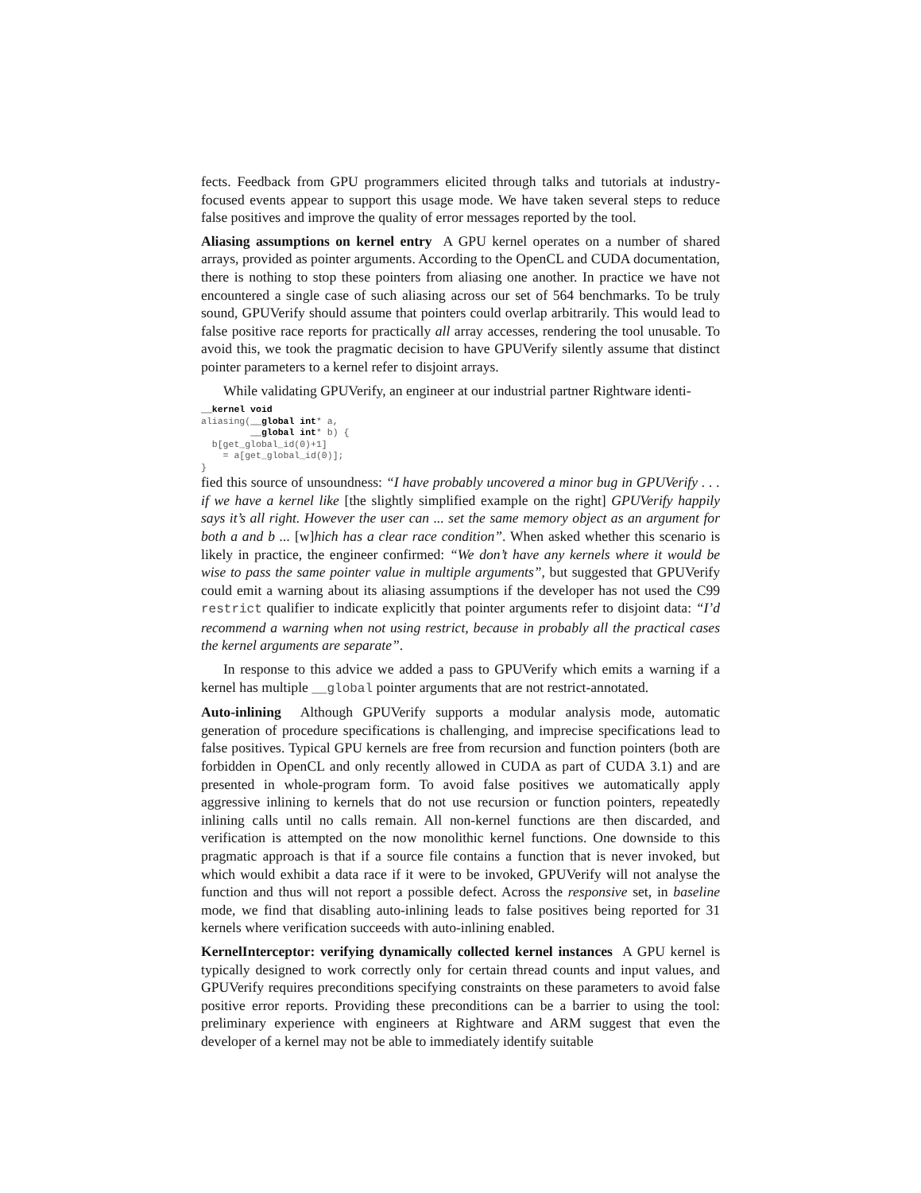fects. Feedback from GPU programmers elicited through talks and tutorials at industry-focused events appear to support this usage mode. We have taken several steps to reduce false positives and improve the quality of error messages reported by the tool.
Aliasing assumptions on kernel entry A GPU kernel operates on a number of shared arrays, provided as pointer arguments. According to the OpenCL and CUDA documentation, there is nothing to stop these pointers from aliasing one another. In practice we have not encountered a single case of such aliasing across our set of 564 benchmarks. To be truly sound, GPUVerify should assume that pointers could overlap arbitrarily. This would lead to false positive race reports for practically all array accesses, rendering the tool unusable. To avoid this, we took the pragmatic decision to have GPUVerify silently assume that distinct pointer parameters to a kernel refer to disjoint arrays.
While validating GPUVerify, an engineer at our industrial partner Rightware identi-
__kernel void
aliasing(__global int* a,
         __global int* b) {
  b[get_global_id(0)+1]
    = a[get_global_id(0)];
}
fied this source of unsoundness: “I have probably uncovered a minor bug in GPUVerify . . . if we have a kernel like [the slightly simplified example on the right] GPUVerify happily says it’s all right. However the user can ... set the same memory object as an argument for both a and b ... [w]hich has a clear race condition”. When asked whether this scenario is likely in practice, the engineer confirmed: “We don’t have any kernels where it would be wise to pass the same pointer value in multiple arguments”, but suggested that GPUVerify could emit a warning about its aliasing assumptions if the developer has not used the C99 restrict qualifier to indicate explicitly that pointer arguments refer to disjoint data: “I’d recommend a warning when not using restrict, because in probably all the practical cases the kernel arguments are separate”.
In response to this advice we added a pass to GPUVerify which emits a warning if a kernel has multiple __global pointer arguments that are not restrict-annotated.
Auto-inlining Although GPUVerify supports a modular analysis mode, automatic generation of procedure specifications is challenging, and imprecise specifications lead to false positives. Typical GPU kernels are free from recursion and function pointers (both are forbidden in OpenCL and only recently allowed in CUDA as part of CUDA 3.1) and are presented in whole-program form. To avoid false positives we automatically apply aggressive inlining to kernels that do not use recursion or function pointers, repeatedly inlining calls until no calls remain. All non-kernel functions are then discarded, and verification is attempted on the now monolithic kernel functions. One downside to this pragmatic approach is that if a source file contains a function that is never invoked, but which would exhibit a data race if it were to be invoked, GPUVerify will not analyse the function and thus will not report a possible defect. Across the responsive set, in baseline mode, we find that disabling auto-inlining leads to false positives being reported for 31 kernels where verification succeeds with auto-inlining enabled.
KernelInterceptor: verifying dynamically collected kernel instances A GPU kernel is typically designed to work correctly only for certain thread counts and input values, and GPUVerify requires preconditions specifying constraints on these parameters to avoid false positive error reports. Providing these preconditions can be a barrier to using the tool: preliminary experience with engineers at Rightware and ARM suggest that even the developer of a kernel may not be able to immediately identify suitable